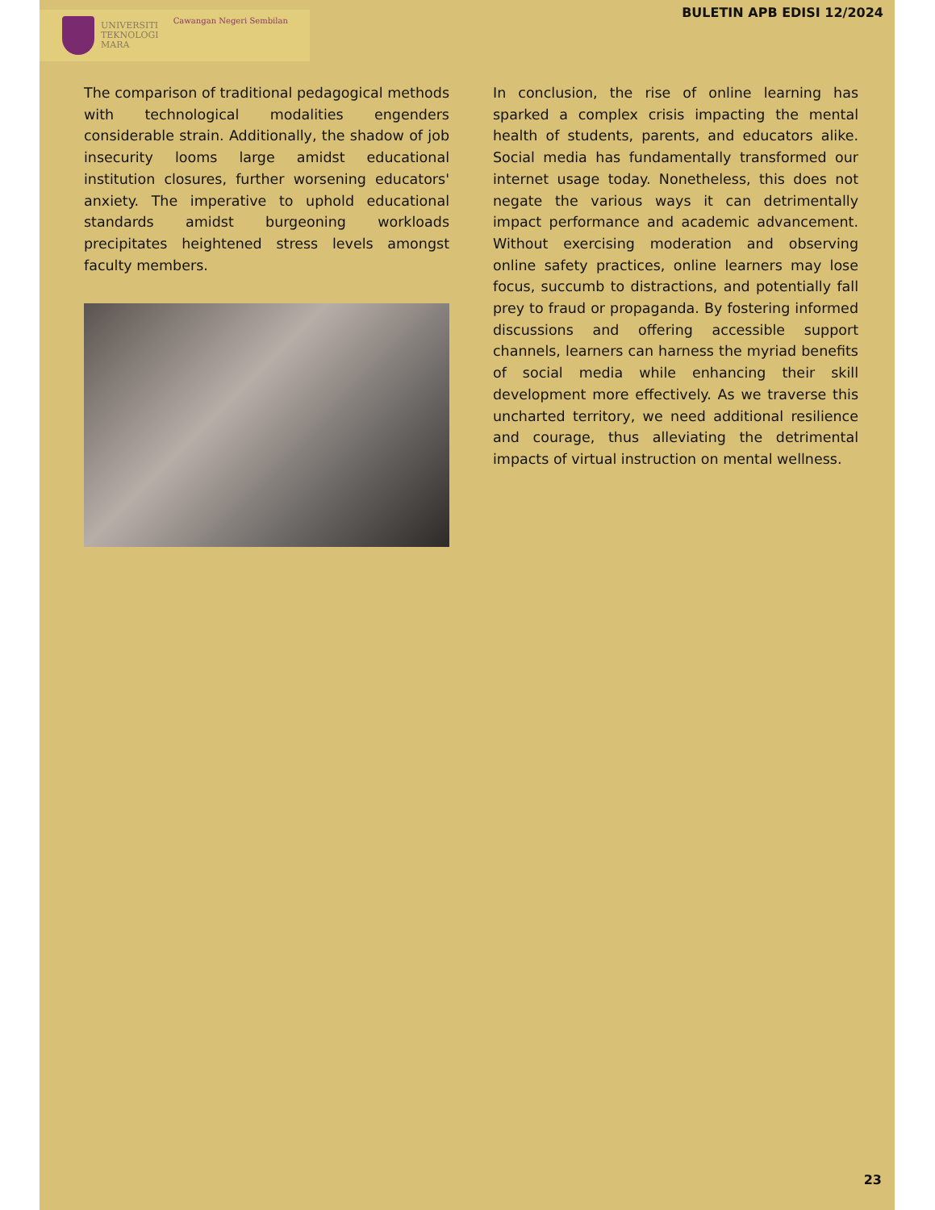UNIVERSITI
TEKNOLOGI
MARA
Cawangan Negeri Sembilan
BULETIN APB EDISI 12/2024
The comparison of traditional pedagogical methods with technological modalities engenders considerable strain. Additionally, the shadow of job insecurity looms large amidst educational institution closures, further worsening educators' anxiety. The imperative to uphold educational standards amidst burgeoning workloads precipitates heightened stress levels amongst faculty members.
In conclusion, the rise of online learning has sparked a complex crisis impacting the mental health of students, parents, and educators alike. Social media has fundamentally transformed our internet usage today. Nonetheless, this does not negate the various ways it can detrimentally impact performance and academic advancement. Without exercising moderation and observing online safety practices, online learners may lose focus, succumb to distractions, and potentially fall prey to fraud or propaganda. By fostering informed discussions and offering accessible support channels, learners can harness the myriad benefits of social media while enhancing their skill development more effectively. As we traverse this uncharted territory, we need additional resilience and courage, thus alleviating the detrimental impacts of virtual instruction on mental wellness.
23